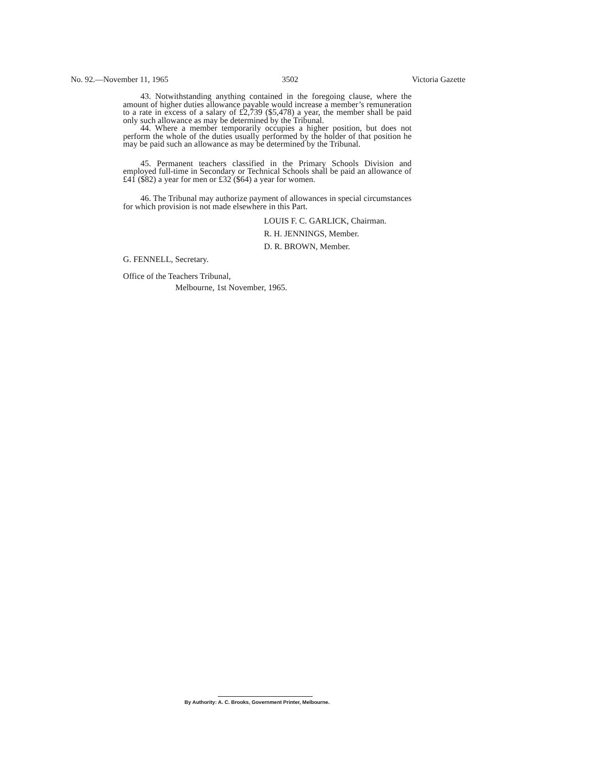No. 92.—November 11, 1965 3502 Victoria Gazette
43. Notwithstanding anything contained in the foregoing clause, where the amount of higher duties allowance payable would increase a member’s remuneration to a rate in excess of a salary of £2,739 ($5,478) a year, the member shall be paid only such allowance as may be determined by the Tribunal.
44. Where a member temporarily occupies a higher position, but does not perform the whole of the duties usually performed by the holder of that position he may be paid such an allowance as may be determined by the Tribunal.
45. Permanent teachers classified in the Primary Schools Division and employed full-time in Secondary or Technical Schools shall be paid an allowance of £41 ($82) a year for men or £32 ($64) a year for women.
46. The Tribunal may authorize payment of allowances in special circumstances for which provision is not made elsewhere in this Part.
LOUIS F. C. GARLICK, Chairman.
R. H. JENNINGS, Member.
D. R. BROWN, Member.
G. FENNELL, Secretary.
Office of the Teachers Tribunal,
Melbourne, 1st November, 1965.
By Authority: A. C. Brooks, Government Printer, Melbourne.